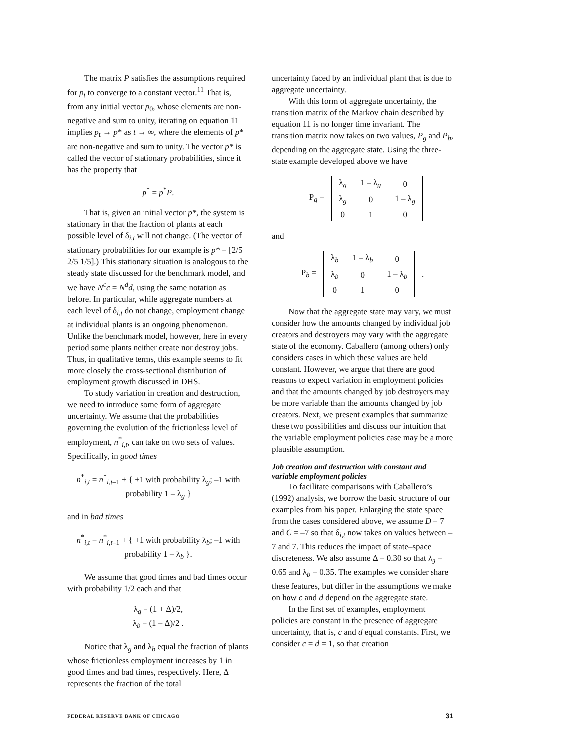The matrix P satisfies the assumptions required for p<sub>t</sub> to converge to a constant vector.<sup>11</sup> That is, from any initial vector p<sub>0</sub>, whose elements are non-negative and sum to unity, iterating on equation 11 implies p<sub>t</sub> → p* as t → ∞, where the elements of p* are non-negative and sum to unity. The vector p* is called the vector of stationary probabilities, since it has the property that
p<sup>*</sup> = p<sup>*</sup>P.
That is, given an initial vector p*, the system is stationary in that the fraction of plants at each possible level of δ<sub>i,t</sub> will not change. (The vector of stationary probabilities for our example is p* = [2/5 2/5 1/5].) This stationary situation is analogous to the steady state discussed for the benchmark model, and we have N<sup>c</sup>c = N<sup>d</sup>d, using the same notation as before. In particular, while aggregate numbers at each level of δ<sub>i,t</sub> do not change, employment change at individual plants is an ongoing phenomenon. Unlike the benchmark model, however, here in every period some plants neither create nor destroy jobs. Thus, in qualitative terms, this example seems to fit more closely the cross-sectional distribution of employment growth discussed in DHS.
To study variation in creation and destruction, we need to introduce some form of aggregate uncertainty. We assume that the probabilities governing the evolution of the frictionless level of employment, n<sup>*</sup><sub>i,t</sub>, can take on two sets of values. Specifically, in good times
n<sup>*</sup><sub>i,t</sub> = n<sup>*</sup><sub>i,t–1</sub> + { +1 with probability λ<sub>g</sub>; –1 with probability 1 – λ<sub>g</sub> }
and in bad times
n<sup>*</sup><sub>i,t</sub> = n<sup>*</sup><sub>i,t–1</sub> + { +1 with probability λ<sub>b</sub>; –1 with probability 1 – λ<sub>b</sub> }.
We assume that good times and bad times occur with probability 1/2 each and that
λ<sub>g</sub> = (1 + Δ)/2,
λ<sub>b</sub> = (1 – Δ)/2 .
Notice that λ<sub>g</sub> and λ<sub>b</sub> equal the fraction of plants whose frictionless employment increases by 1 in good times and bad times, respectively. Here, Δ represents the fraction of the total
uncertainty faced by an individual plant that is due to aggregate uncertainty.
With this form of aggregate uncertainty, the transition matrix of the Markov chain described by equation 11 is no longer time invariant. The transition matrix now takes on two values, P<sub>g</sub> and P<sub>b</sub>, depending on the aggregate state. Using the three-state example developed above we have
| P<sub>g</sub> = | λ<sub>g</sub> | 1 – λ<sub>g</sub> | 0 |
| | λ<sub>g</sub> | 0 | 1 – λ<sub>g</sub> |
| | 0 | 1 | 0 |
and
| P<sub>b</sub> = | λ<sub>b</sub> | 1 – λ<sub>b</sub> | 0 | . |
| | λ<sub>b</sub> | 0 | 1 – λ<sub>b</sub> | |
| | 0 | 1 | 0 | |
Now that the aggregate state may vary, we must consider how the amounts changed by individual job creators and destroyers may vary with the aggregate state of the economy. Caballero (among others) only considers cases in which these values are held constant. However, we argue that there are good reasons to expect variation in employment policies and that the amounts changed by job destroyers may be more variable than the amounts changed by job creators. Next, we present examples that summarize these two possibilities and discuss our intuition that the variable employment policies case may be a more plausible assumption.
Job creation and destruction with constant and variable employment policies
To facilitate comparisons with Caballero’s (1992) analysis, we borrow the basic structure of our examples from his paper. Enlarging the state space from the cases considered above, we assume D = 7 and C = –7 so that δ<sub>i,t</sub> now takes on values between –7 and 7. This reduces the impact of state–space discreteness. We also assume Δ = 0.30 so that λ<sub>g</sub> = 0.65 and λ<sub>b</sub> = 0.35. The examples we consider share these features, but differ in the assumptions we make on how c and d depend on the aggregate state.
In the first set of examples, employment policies are constant in the presence of aggregate uncertainty, that is, c and d equal constants. First, we consider c = d = 1, so that creation
FEDERAL RESERVE BANK OF CHICAGO 31